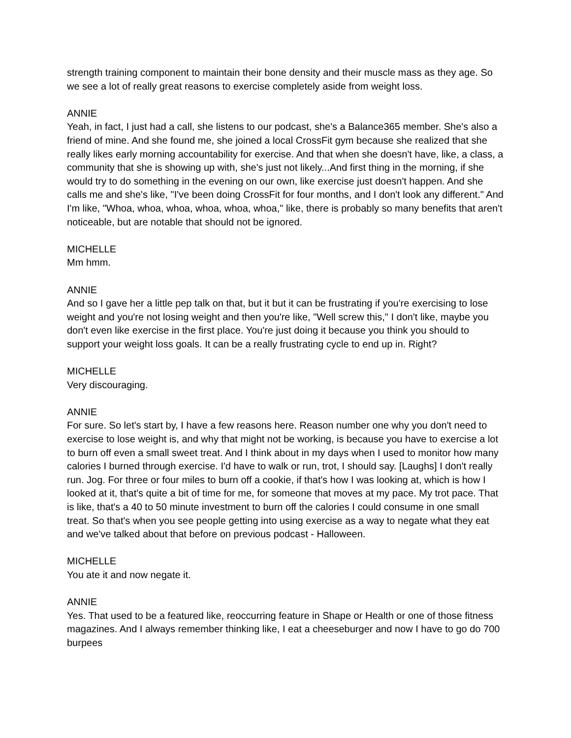strength training component to maintain their bone density and their muscle mass as they age. So we see a lot of really great reasons to exercise completely aside from weight loss.
ANNIE
Yeah, in fact, I just had a call, she listens to our podcast, she's a Balance365 member. She's also a friend of mine. And she found me, she joined a local CrossFit gym because she realized that she really likes early morning accountability for exercise. And that when she doesn't have, like, a class, a community that she is showing up with, she's just not likely...And first thing in the morning, if she would try to do something in the evening on our own, like exercise just doesn't happen. And she calls me and she's like, "I've been doing CrossFit for four months, and I don't look any different." And I'm like, "Whoa, whoa, whoa, whoa, whoa, whoa," like, there is probably so many benefits that aren't noticeable, but are notable that should not be ignored.
MICHELLE
Mm hmm.
ANNIE
And so I gave her a little pep talk on that, but it but it can be frustrating if you're exercising to lose weight and you're not losing weight and then you're like, "Well screw this," I don't like, maybe you don't even like exercise in the first place. You're just doing it because you think you should to support your weight loss goals. It can be a really frustrating cycle to end up in. Right?
MICHELLE
Very discouraging.
ANNIE
For sure. So let's start by, I have a few reasons here. Reason number one why you don't need to exercise to lose weight is, and why that might not be working, is because you have to exercise a lot to burn off even a small sweet treat. And I think about in my days when I used to monitor how many calories I burned through exercise. I'd have to walk or run, trot, I should say. [Laughs] I don't really run. Jog. For three or four miles to burn off a cookie, if that's how I was looking at, which is how I looked at it, that's quite a bit of time for me, for someone that moves at my pace. My trot pace. That is like, that's a 40 to 50 minute investment to burn off the calories I could consume in one small treat. So that's when you see people getting into using exercise as a way to negate what they eat and we've talked about that before on previous podcast - Halloween.
MICHELLE
You ate it and now negate it.
ANNIE
Yes. That used to be a featured like, reoccurring feature in Shape or Health or one of those fitness magazines. And I always remember thinking like, I eat a cheeseburger and now I have to go do 700 burpees